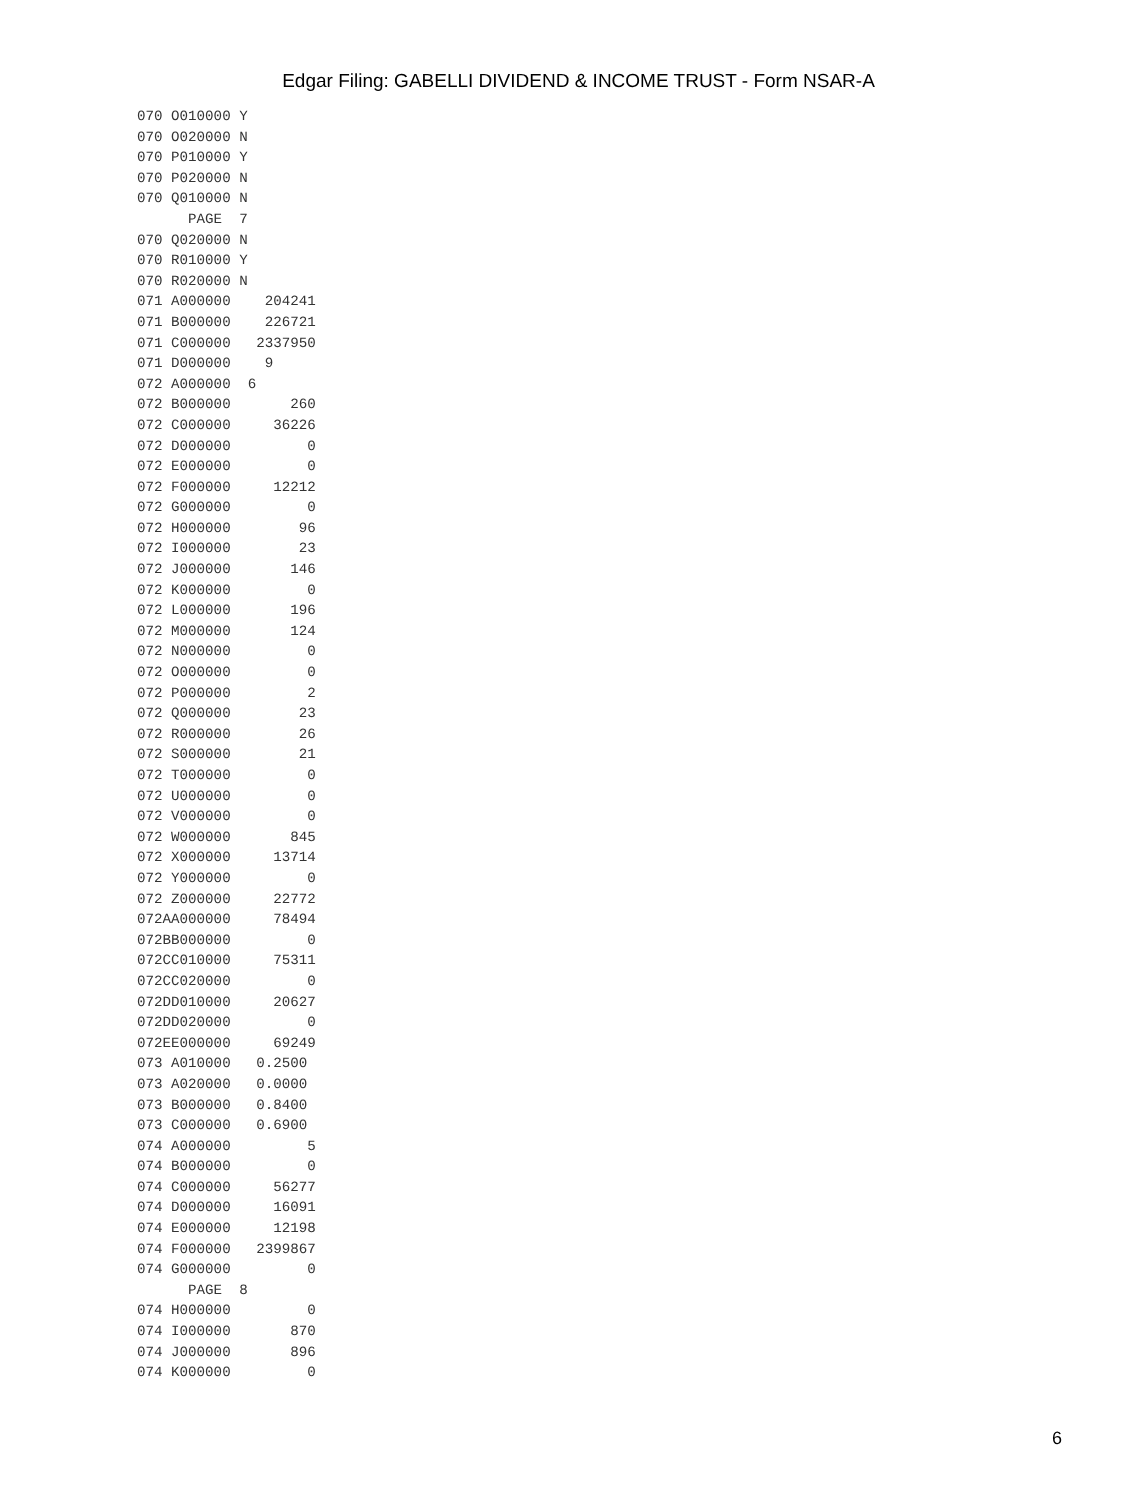Edgar Filing: GABELLI DIVIDEND & INCOME TRUST - Form NSAR-A
070 O010000 Y
070 O020000 N
070 P010000 Y
070 P020000 N
070 Q010000 N
      PAGE  7
070 Q020000 N
070 R010000 Y
070 R020000 N
071 A000000    204241
071 B000000    226721
071 C000000   2337950
071 D000000    9
072 A000000  6
072 B000000       260
072 C000000     36226
072 D000000         0
072 E000000         0
072 F000000     12212
072 G000000         0
072 H000000        96
072 I000000        23
072 J000000       146
072 K000000         0
072 L000000       196
072 M000000       124
072 N000000         0
072 O000000         0
072 P000000         2
072 Q000000        23
072 R000000        26
072 S000000        21
072 T000000         0
072 U000000         0
072 V000000         0
072 W000000       845
072 X000000     13714
072 Y000000         0
072 Z000000     22772
072AA000000     78494
072BB000000         0
072CC010000     75311
072CC020000         0
072DD010000     20627
072DD020000         0
072EE000000     69249
073 A010000   0.2500
073 A020000   0.0000
073 B000000   0.8400
073 C000000   0.6900
074 A000000         5
074 B000000         0
074 C000000     56277
074 D000000     16091
074 E000000     12198
074 F000000   2399867
074 G000000         0
      PAGE  8
074 H000000         0
074 I000000       870
074 J000000       896
074 K000000         0
6